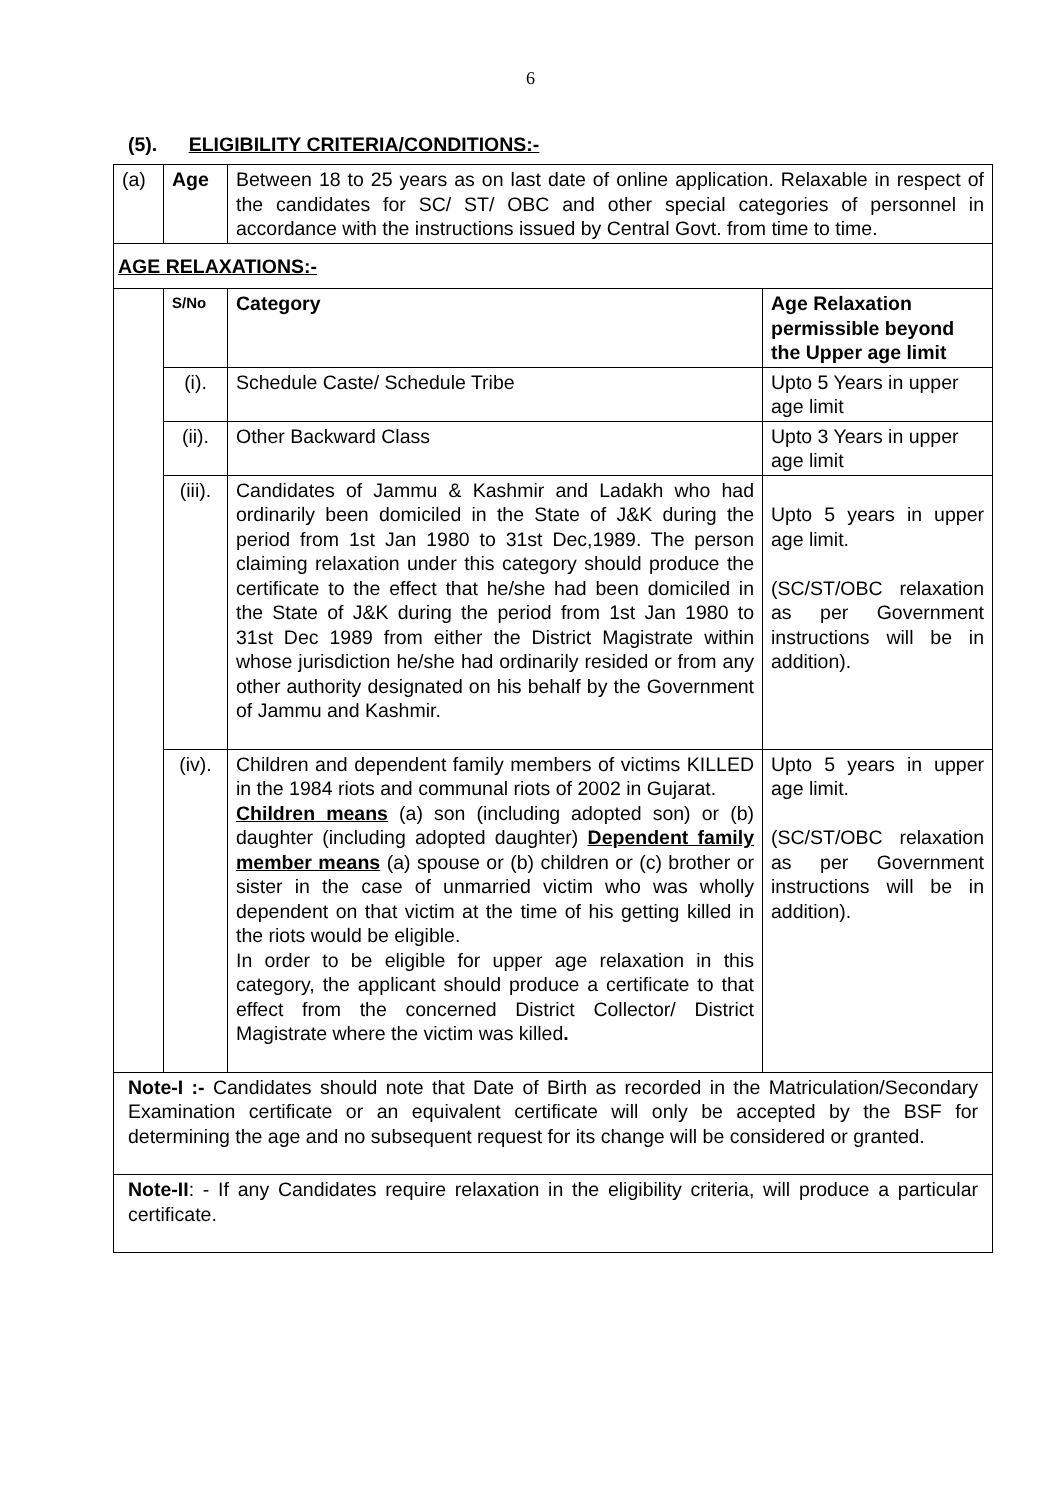6
(5). ELIGIBILITY CRITERIA/CONDITIONS:-
| (a) | Age | Between 18 to 25 years as on last date of online application. Relaxable in respect of the candidates for SC/ ST/ OBC and other special categories of personnel in accordance with the instructions issued by Central Govt. from time to time. | |
| AGE RELAXATIONS:- | | | |
| | S/No | Category | Age Relaxation permissible beyond the Upper age limit |
| | (i). | Schedule Caste/ Schedule Tribe | Upto 5 Years in upper age limit |
| | (ii). | Other Backward Class | Upto 3 Years in upper age limit |
| | (iii). | Candidates of Jammu & Kashmir and Ladakh who had ordinarily been domiciled in the State of J&K during the period from 1st Jan 1980 to 31st Dec,1989. The person claiming relaxation under this category should produce the certificate to the effect that he/she had been domiciled in the State of J&K during the period from 1st Jan 1980 to 31st Dec 1989 from either the District Magistrate within whose jurisdiction he/she had ordinarily resided or from any other authority designated on his behalf by the Government of Jammu and Kashmir. | Upto 5 years in upper age limit. (SC/ST/OBC relaxation as per Government instructions will be in addition). |
| | (iv). | Children and dependent family members of victims KILLED in the 1984 riots and communal riots of 2002 in Gujarat. Children means (a) son (including adopted son) or (b) daughter (including adopted daughter) Dependent family member means (a) spouse or (b) children or (c) brother or sister in the case of unmarried victim who was wholly dependent on that victim at the time of his getting killed in the riots would be eligible. In order to be eligible for upper age relaxation in this category, the applicant should produce a certificate to that effect from the concerned District Collector/ District Magistrate where the victim was killed . | Upto 5 years in upper age limit. (SC/ST/OBC relaxation as per Government instructions will be in addition). |
| Note-I :- Candidates should note that Date of Birth as recorded in the Matriculation/Secondary Examination certificate or an equivalent certificate will only be accepted by the BSF for determining the age and no subsequent request for its change will be considered or granted. | | | |
| Note-II : - If any Candidates require relaxation in the eligibility criteria, will produce a particular certificate. | | | |